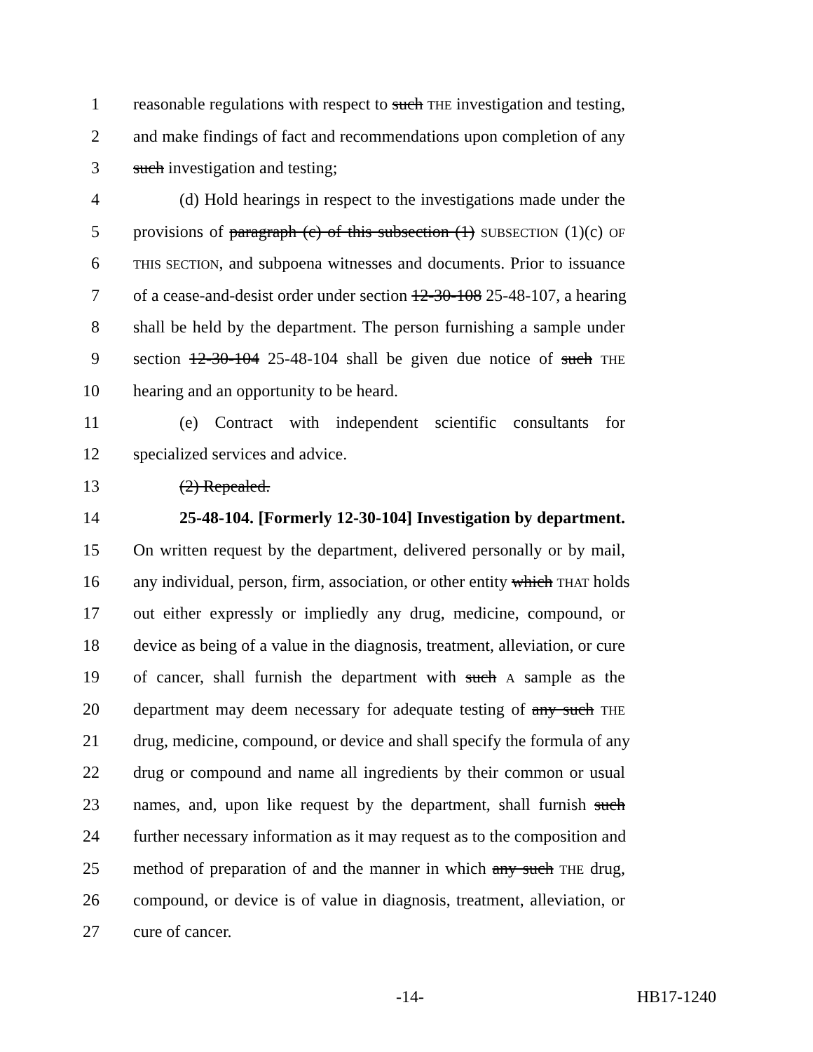1 reasonable regulations with respect to such THE investigation and testing,
2 and make findings of fact and recommendations upon completion of any
3 such investigation and testing;
4 (d) Hold hearings in respect to the investigations made under the
5 provisions of paragraph (c) of this subsection (1) SUBSECTION (1)(c) OF
6 THIS SECTION, and subpoena witnesses and documents. Prior to issuance
7 of a cease-and-desist order under section 12-30-108 25-48-107, a hearing
8 shall be held by the department. The person furnishing a sample under
9 section 12-30-104 25-48-104 shall be given due notice of such THE
10 hearing and an opportunity to be heard.
11 (e) Contract with independent scientific consultants for
12 specialized services and advice.
13 (2) Repealed.
14 25-48-104. [Formerly 12-30-104] Investigation by department.
15 On written request by the department, delivered personally or by mail,
16 any individual, person, firm, association, or other entity which THAT holds
17 out either expressly or impliedly any drug, medicine, compound, or
18 device as being of a value in the diagnosis, treatment, alleviation, or cure
19 of cancer, shall furnish the department with such A sample as the
20 department may deem necessary for adequate testing of any such THE
21 drug, medicine, compound, or device and shall specify the formula of any
22 drug or compound and name all ingredients by their common or usual
23 names, and, upon like request by the department, shall furnish such
24 further necessary information as it may request as to the composition and
25 method of preparation of and the manner in which any such THE drug,
26 compound, or device is of value in diagnosis, treatment, alleviation, or
27 cure of cancer.
-14- HB17-1240